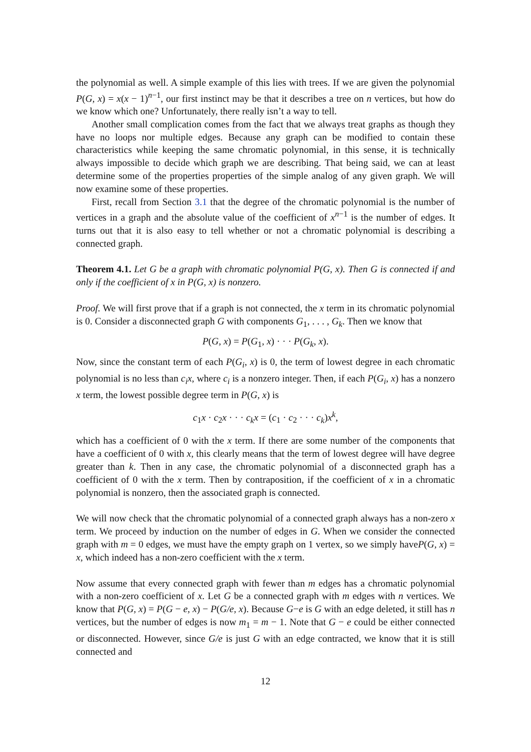the polynomial as well. A simple example of this lies with trees. If we are given the polynomial P(G, x) = x(x − 1)<sup>n−1</sup>, our first instinct may be that it describes a tree on n vertices, but how do we know which one? Unfortunately, there really isn’t a way to tell.
Another small complication comes from the fact that we always treat graphs as though they have no loops nor multiple edges. Because any graph can be modified to contain these characteristics while keeping the same chromatic polynomial, in this sense, it is technically always impossible to decide which graph we are describing. That being said, we can at least determine some of the properties properties of the simple analog of any given graph. We will now examine some of these properties.
First, recall from Section 3.1 that the degree of the chromatic polynomial is the number of vertices in a graph and the absolute value of the coefficient of x<sup>n−1</sup> is the number of edges. It turns out that it is also easy to tell whether or not a chromatic polynomial is describing a connected graph.
Theorem 4.1. Let G be a graph with chromatic polynomial P(G, x). Then G is connected if and only if the coefficient of x in P(G, x) is nonzero.
Proof. We will first prove that if a graph is not connected, the x term in its chromatic polynomial is 0. Consider a disconnected graph G with components G<sub>1</sub>, . . . , G<sub>k</sub>. Then we know that
P(G, x) = P(G<sub>1</sub>, x) · · · P(G<sub>k</sub>, x).
Now, since the constant term of each P(G<sub>i</sub>, x) is 0, the term of lowest degree in each chromatic polynomial is no less than c<sub>i</sub>x, where c<sub>i</sub> is a nonzero integer. Then, if each P(G<sub>i</sub>, x) has a nonzero x term, the lowest possible degree term in P(G, x) is
c<sub>1</sub>x · c<sub>2</sub>x · · · c<sub>k</sub>x = (c<sub>1</sub> · c<sub>2</sub> · · · c<sub>k</sub>)x<sup>k</sup>,
which has a coefficient of 0 with the x term. If there are some number of the components that have a coefficient of 0 with x, this clearly means that the term of lowest degree will have degree greater than k. Then in any case, the chromatic polynomial of a disconnected graph has a coefficient of 0 with the x term. Then by contraposition, if the coefficient of x in a chromatic polynomial is nonzero, then the associated graph is connected.
We will now check that the chromatic polynomial of a connected graph always has a non-zero x term. We proceed by induction on the number of edges in G. When we consider the connected graph with m = 0 edges, we must have the empty graph on 1 vertex, so we simply haveP(G, x) = x, which indeed has a non-zero coefficient with the x term.
Now assume that every connected graph with fewer than m edges has a chromatic polynomial with a non-zero coefficient of x. Let G be a connected graph with m edges with n vertices. We know that P(G, x) = P(G − e, x) − P(G/e, x). Because G−e is G with an edge deleted, it still has n vertices, but the number of edges is now m<sub>1</sub> = m − 1. Note that G − e could be either connected or disconnected. However, since G/e is just G with an edge contracted, we know that it is still connected and
12